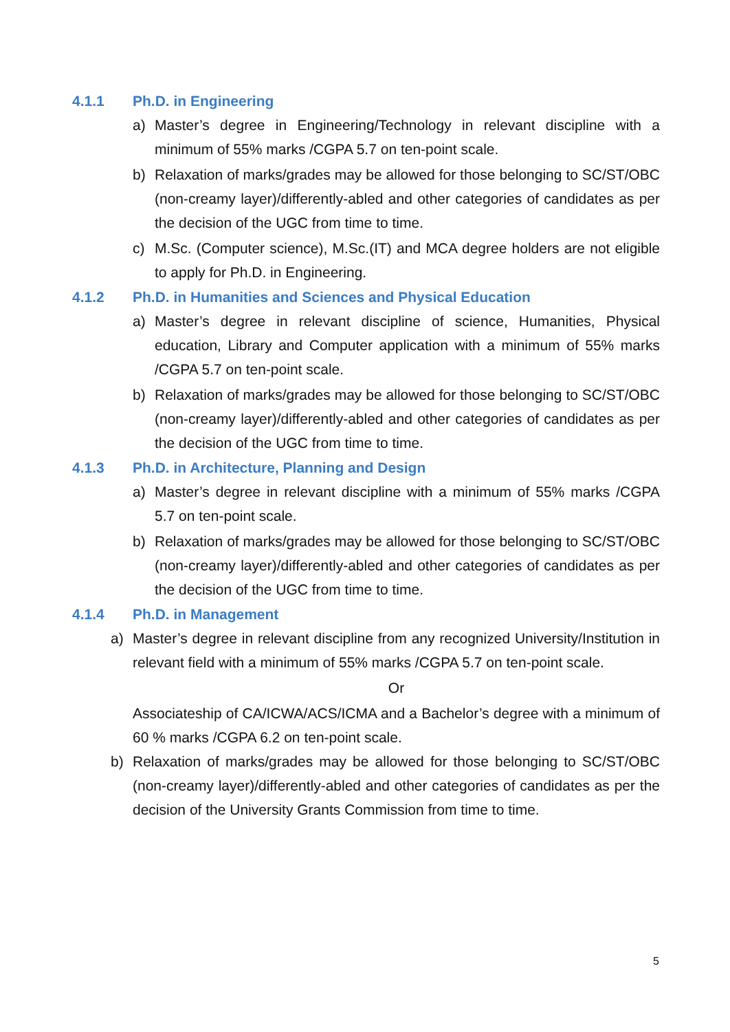4.1.1 Ph.D. in Engineering
a) Master’s degree in Engineering/Technology in relevant discipline with a minimum of 55% marks /CGPA 5.7 on ten-point scale.
b) Relaxation of marks/grades may be allowed for those belonging to SC/ST/OBC (non-creamy layer)/differently-abled and other categories of candidates as per the decision of the UGC from time to time.
c) M.Sc. (Computer science), M.Sc.(IT) and MCA degree holders are not eligible to apply for Ph.D. in Engineering.
4.1.2 Ph.D. in Humanities and Sciences and Physical Education
a) Master’s degree in relevant discipline of science, Humanities, Physical education, Library and Computer application with a minimum of 55% marks /CGPA 5.7 on ten-point scale.
b) Relaxation of marks/grades may be allowed for those belonging to SC/ST/OBC (non-creamy layer)/differently-abled and other categories of candidates as per the decision of the UGC from time to time.
4.1.3 Ph.D. in Architecture, Planning and Design
a) Master’s degree in relevant discipline with a minimum of 55% marks /CGPA 5.7 on ten-point scale.
b) Relaxation of marks/grades may be allowed for those belonging to SC/ST/OBC (non-creamy layer)/differently-abled and other categories of candidates as per the decision of the UGC from time to time.
4.1.4 Ph.D. in Management
a) Master’s degree in relevant discipline from any recognized University/Institution in relevant field with a minimum of 55% marks /CGPA 5.7 on ten-point scale.
Or
Associateship of CA/ICWA/ACS/ICMA and a Bachelor’s degree with a minimum of 60 % marks /CGPA 6.2 on ten-point scale.
b) Relaxation of marks/grades may be allowed for those belonging to SC/ST/OBC (non-creamy layer)/differently-abled and other categories of candidates as per the decision of the University Grants Commission from time to time.
5